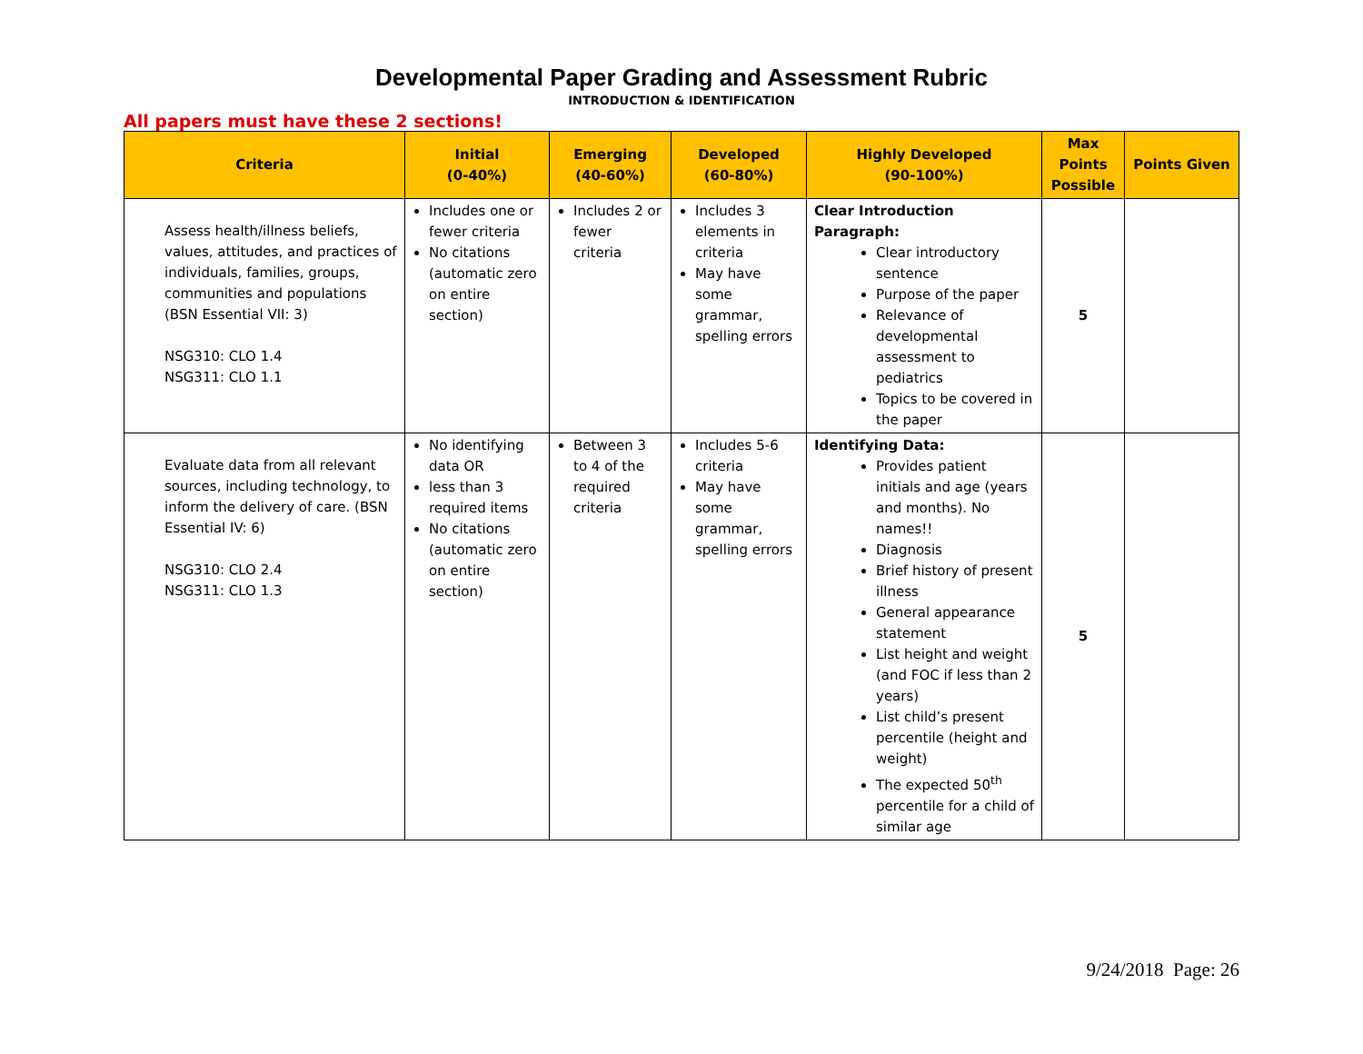Developmental Paper Grading and Assessment Rubric
INTRODUCTION & IDENTIFICATION
All papers must have these 2 sections!
| Criteria | Initial (0-40%) | Emerging (40-60%) | Developed (60-80%) | Highly Developed (90-100%) | Max Points Possible | Points Given |
| --- | --- | --- | --- | --- | --- | --- |
| Assess health/illness beliefs, values, attitudes, and practices of individuals, families, groups, communities and populations (BSN Essential VII: 3) NSG310: CLO 1.4 NSG311: CLO 1.1 | Includes one or fewer criteria No citations (automatic zero on entire section) | Includes 2 or fewer criteria | Includes 3 elements in criteria May have some grammar, spelling errors | Clear Introduction Paragraph: Clear introductory sentence Purpose of the paper Relevance of developmental assessment to pediatrics Topics to be covered in the paper | 5 | |
| Evaluate data from all relevant sources, including technology, to inform the delivery of care. (BSN Essential IV: 6) NSG310: CLO 2.4 NSG311: CLO 1.3 | No identifying data OR less than 3 required items No citations (automatic zero on entire section) | Between 3 to 4 of the required criteria | Includes 5-6 criteria May have some grammar, spelling errors | Identifying Data: Provides patient initials and age (years and months). No names!! Diagnosis Brief history of present illness General appearance statement List height and weight (and FOC if less than 2 years) List child’s present percentile (height and weight) The expected 50<sup>th</sup> percentile for a child of similar age | 5 | |
9/24/2018 Page: 26